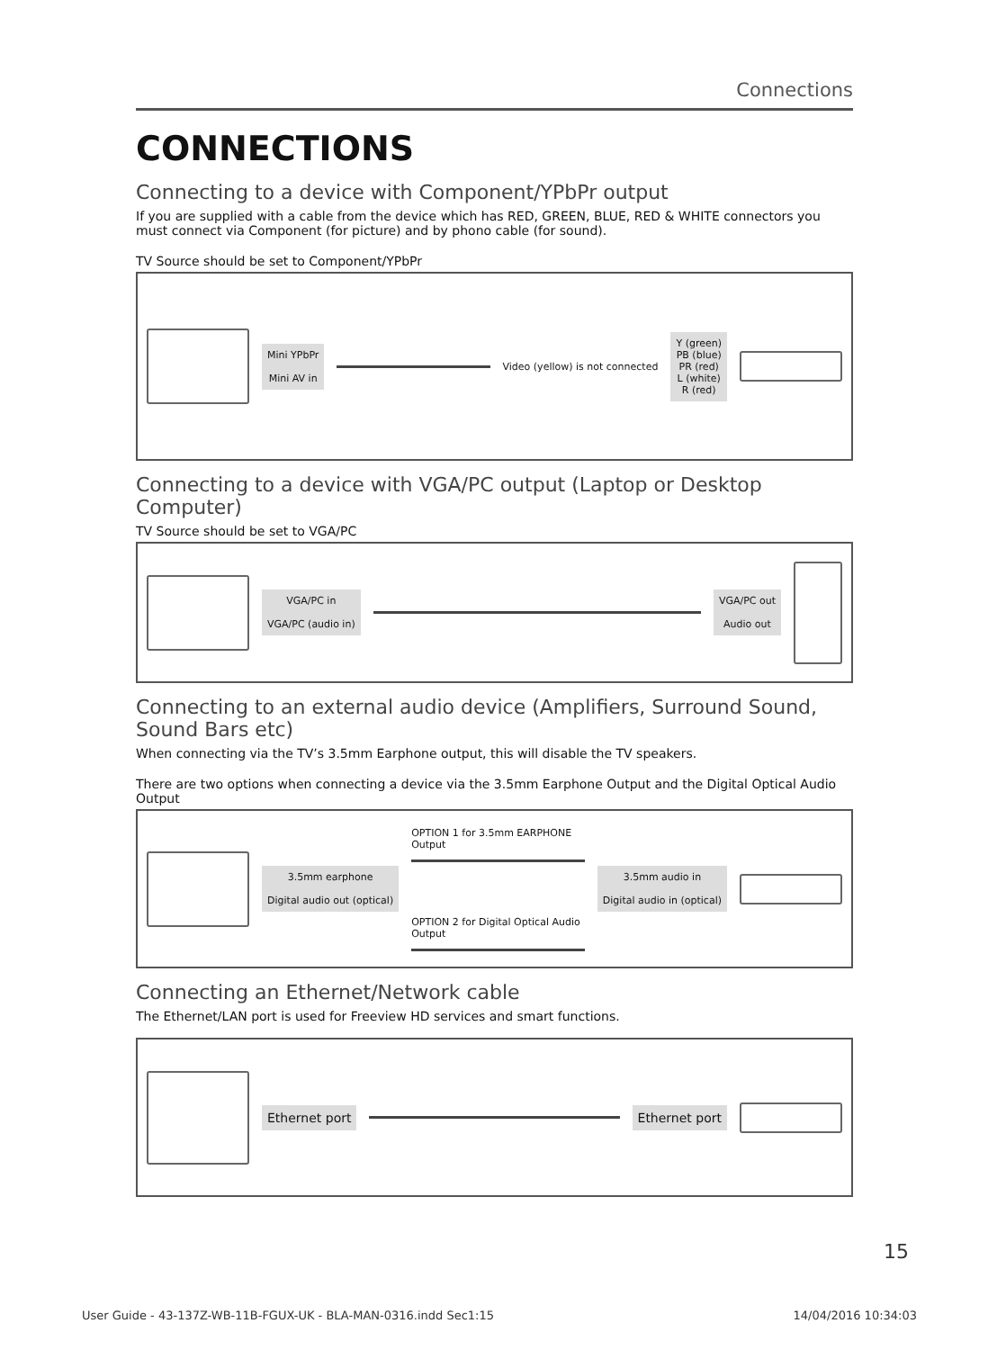Connections
CONNECTIONS
Connecting to a device with Component/YPbPr output
If you are supplied with a cable from the device which has RED, GREEN, BLUE, RED & WHITE connectors you must connect via Component (for picture) and by phono cable (for sound).
TV Source should be set to Component/YPbPr
Mini YPbPr
Mini AV in
Video (yellow) is not connected
Y (green)
PB (blue)
PR (red)
L (white)
R (red)
Connecting to a device with VGA/PC output (Laptop or Desktop Computer)
TV Source should be set to VGA/PC
VGA/PC in
VGA/PC (audio in)
VGA/PC out
Audio out
Connecting to an external audio device (Amplifiers, Surround Sound, Sound Bars etc)
When connecting via the TV’s 3.5mm Earphone output, this will disable the TV speakers.
There are two options when connecting a device via the 3.5mm Earphone Output and the Digital Optical Audio Output
3.5mm earphone
Digital audio out (optical)
OPTION 1 for 3.5mm EARPHONE Output
OPTION 2 for Digital Optical Audio Output
3.5mm audio in
Digital audio in (optical)
Connecting an Ethernet/Network cable
The Ethernet/LAN port is used for Freeview HD services and smart functions.
Ethernet port Ethernet port
15
User Guide - 43-137Z-WB-11B-FGUX-UK - BLA-MAN-0316.indd Sec1:15 14/04/2016 10:34:03